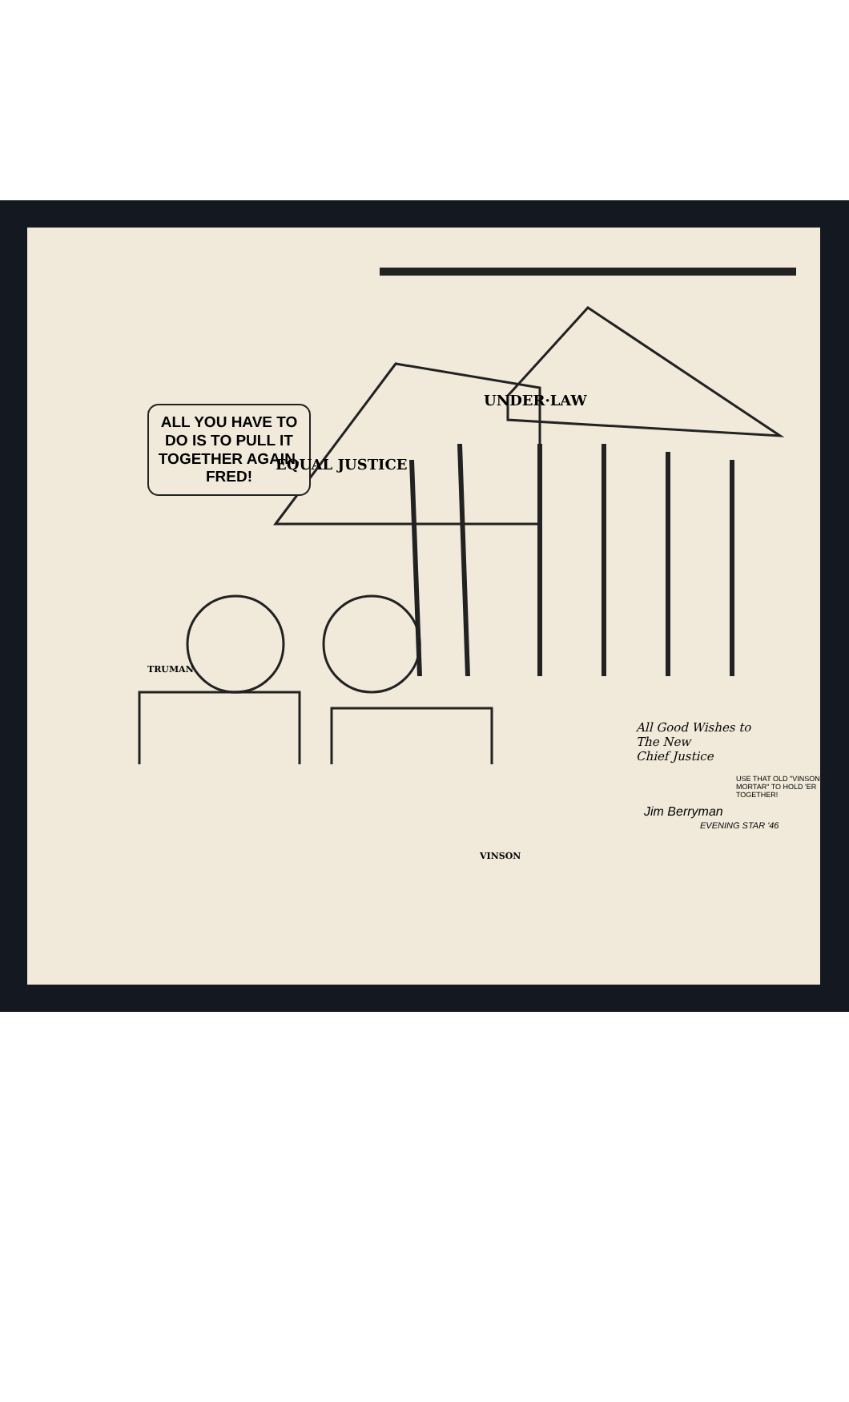ALL YOU HAVE TO DO IS TO PULL IT TOGETHER AGAIN, FRED!
UNDER·LAW
EQUAL JUSTICE
TRUMAN
VINSON
All Good Wishes to
The New
Chief Justice
USE THAT OLD "VINSON MORTAR" TO HOLD 'ER TOGETHER!
Jim Berryman
EVENING STAR '46